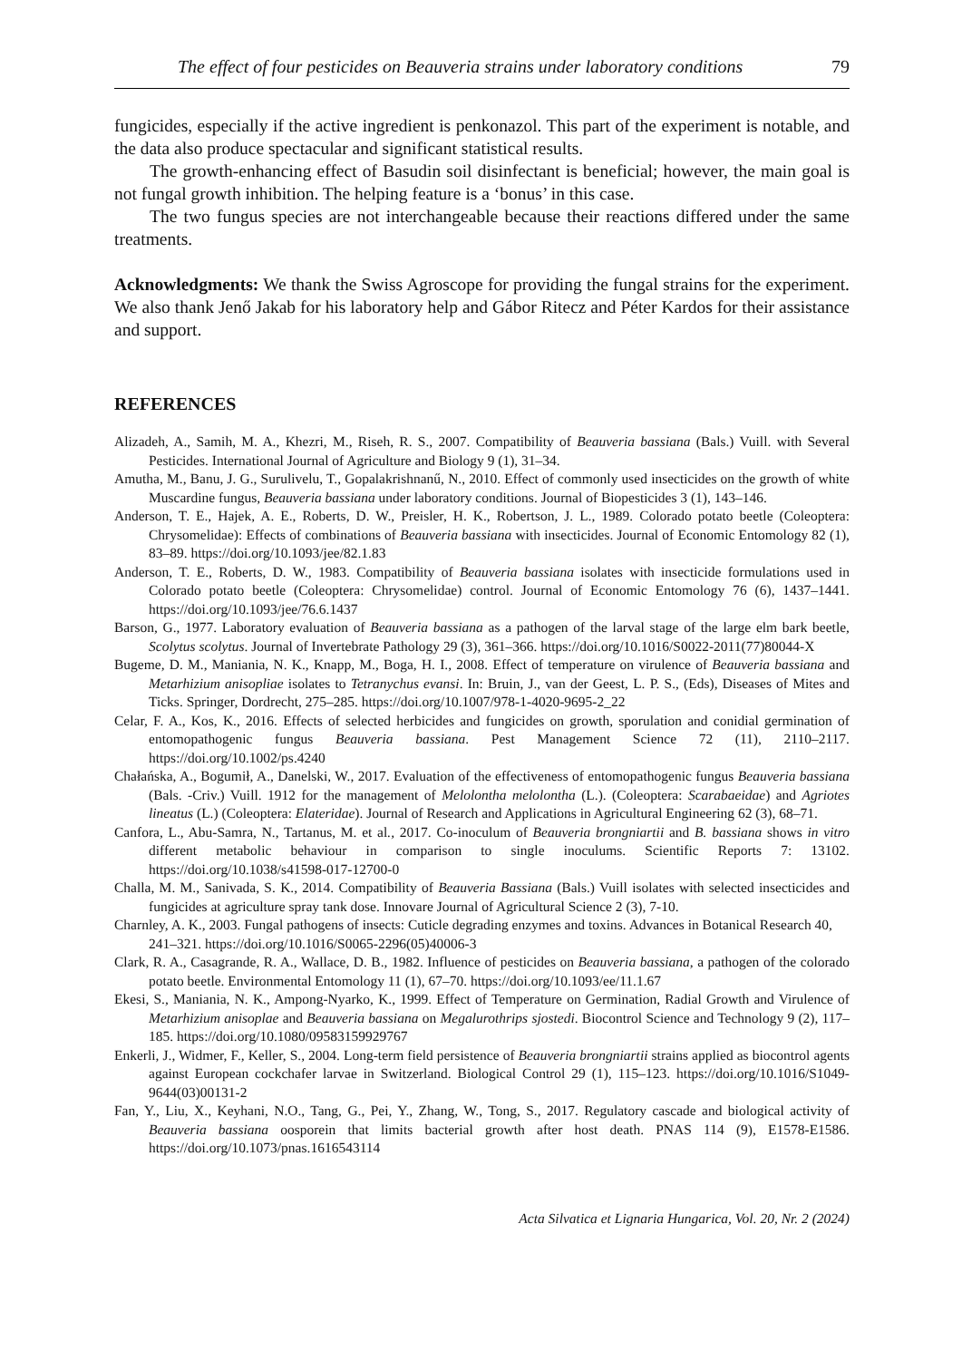The effect of four pesticides on Beauveria strains under laboratory conditions 79
fungicides, especially if the active ingredient is penkonazol. This part of the experiment is notable, and the data also produce spectacular and significant statistical results.
The growth-enhancing effect of Basudin soil disinfectant is beneficial; however, the main goal is not fungal growth inhibition. The helping feature is a ‘bonus’ in this case.
The two fungus species are not interchangeable because their reactions differed under the same treatments.
Acknowledgments: We thank the Swiss Agroscope for providing the fungal strains for the experiment. We also thank Jenő Jakab for his laboratory help and Gábor Ritecz and Péter Kardos for their assistance and support.
REFERENCES
Alizadeh, A., Samih, M. A., Khezri, M., Riseh, R. S., 2007. Compatibility of Beauveria bassiana (Bals.) Vuill. with Several Pesticides. International Journal of Agriculture and Biology 9 (1), 31–34.
Amutha, M., Banu, J. G., Surulivelu, T., Gopalakrishnanű, N., 2010. Effect of commonly used insecticides on the growth of white Muscardine fungus, Beauveria bassiana under laboratory conditions. Journal of Biopesticides 3 (1), 143–146.
Anderson, T. E., Hajek, A. E., Roberts, D. W., Preisler, H. K., Robertson, J. L., 1989. Colorado potato beetle (Coleoptera: Chrysomelidae): Effects of combinations of Beauveria bassiana with insecticides. Journal of Economic Entomology 82 (1), 83–89. https://doi.org/10.1093/jee/82.1.83
Anderson, T. E., Roberts, D. W., 1983. Compatibility of Beauveria bassiana isolates with insecticide formulations used in Colorado potato beetle (Coleoptera: Chrysomelidae) control. Journal of Economic Entomology 76 (6), 1437–1441. https://doi.org/10.1093/jee/76.6.1437
Barson, G., 1977. Laboratory evaluation of Beauveria bassiana as a pathogen of the larval stage of the large elm bark beetle, Scolytus scolytus. Journal of Invertebrate Pathology 29 (3), 361–366. https://doi.org/10.1016/S0022-2011(77)80044-X
Bugeme, D. M., Maniania, N. K., Knapp, M., Boga, H. I., 2008. Effect of temperature on virulence of Beauveria bassiana and Metarhizium anisopliae isolates to Tetranychus evansi. In: Bruin, J., van der Geest, L. P. S., (Eds), Diseases of Mites and Ticks. Springer, Dordrecht, 275–285. https://doi.org/10.1007/978-1-4020-9695-2_22
Celar, F. A., Kos, K., 2016. Effects of selected herbicides and fungicides on growth, sporulation and conidial germination of entomopathogenic fungus Beauveria bassiana. Pest Management Science 72 (11), 2110–2117. https://doi.org/10.1002/ps.4240
Chałańska, A., Bogumił, A., Danelski, W., 2017. Evaluation of the effectiveness of entomopathogenic fungus Beauveria bassiana (Bals. -Criv.) Vuill. 1912 for the management of Melolontha melolontha (L.). (Coleoptera: Scarabaeidae) and Agriotes lineatus (L.) (Coleoptera: Elateridae). Journal of Research and Applications in Agricultural Engineering 62 (3), 68–71.
Canfora, L., Abu-Samra, N., Tartanus, M. et al., 2017. Co-inoculum of Beauveria brongniartii and B. bassiana shows in vitro different metabolic behaviour in comparison to single inoculums. Scientific Reports 7: 13102. https://doi.org/10.1038/s41598-017-12700-0
Challa, M. M., Sanivada, S. K., 2014. Compatibility of Beauveria Bassiana (Bals.) Vuill isolates with selected insecticides and fungicides at agriculture spray tank dose. Innovare Journal of Agricultural Science 2 (3), 7-10.
Charnley, A. K., 2003. Fungal pathogens of insects: Cuticle degrading enzymes and toxins. Advances in Botanical Research 40, 241–321. https://doi.org/10.1016/S0065-2296(05)40006-3
Clark, R. A., Casagrande, R. A., Wallace, D. B., 1982. Influence of pesticides on Beauveria bassiana, a pathogen of the colorado potato beetle. Environmental Entomology 11 (1), 67–70. https://doi.org/10.1093/ee/11.1.67
Ekesi, S., Maniania, N. K., Ampong-Nyarko, K., 1999. Effect of Temperature on Germination, Radial Growth and Virulence of Metarhizium anisoplae and Beauveria bassiana on Megalurothrips sjostedi. Biocontrol Science and Technology 9 (2), 117–185. https://doi.org/10.1080/09583159929767
Enkerli, J., Widmer, F., Keller, S., 2004. Long-term field persistence of Beauveria brongniartii strains applied as biocontrol agents against European cockchafer larvae in Switzerland. Biological Control 29 (1), 115–123. https://doi.org/10.1016/S1049-9644(03)00131-2
Fan, Y., Liu, X., Keyhani, N.O., Tang, G., Pei, Y., Zhang, W., Tong, S., 2017. Regulatory cascade and biological activity of Beauveria bassiana oosporein that limits bacterial growth after host death. PNAS 114 (9), E1578-E1586. https://doi.org/10.1073/pnas.1616543114
Acta Silvatica et Lignaria Hungarica, Vol. 20, Nr. 2 (2024)